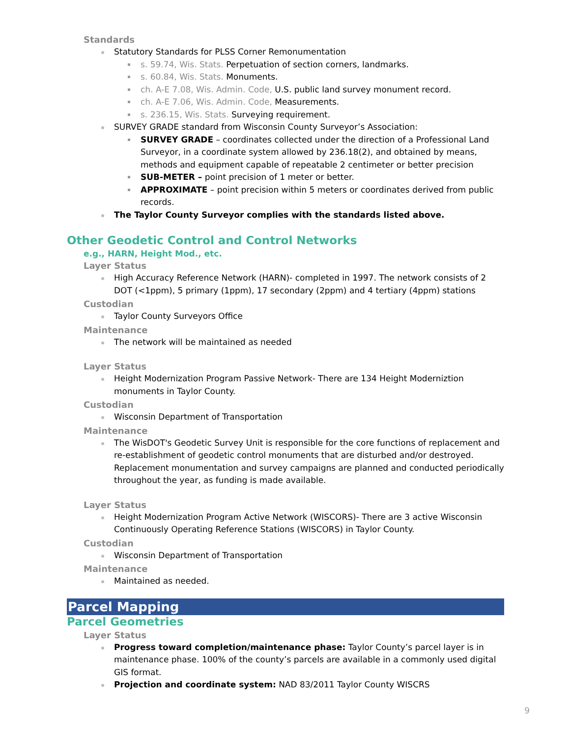Standards
Statutory Standards for PLSS Corner Remonumentation
s. 59.74, Wis. Stats. Perpetuation of section corners, landmarks.
s. 60.84, Wis. Stats. Monuments.
ch. A-E 7.08, Wis. Admin. Code, U.S. public land survey monument record.
ch. A-E 7.06, Wis. Admin. Code, Measurements.
s. 236.15, Wis. Stats. Surveying requirement.
SURVEY GRADE standard from Wisconsin County Surveyor’s Association:
SURVEY GRADE – coordinates collected under the direction of a Professional Land Surveyor, in a coordinate system allowed by 236.18(2), and obtained by means, methods and equipment capable of repeatable 2 centimeter or better precision
SUB-METER – point precision of 1 meter or better.
APPROXIMATE – point precision within 5 meters or coordinates derived from public records.
The Taylor County Surveyor complies with the standards listed above.
Other Geodetic Control and Control Networks
e.g., HARN, Height Mod., etc.
Layer Status
High Accuracy Reference Network (HARN)- completed in 1997. The network consists of 2 DOT (<1ppm), 5 primary (1ppm), 17 secondary (2ppm) and 4 tertiary (4ppm) stations
Custodian
Taylor County Surveyors Office
Maintenance
The network will be maintained as needed
Layer Status
Height Modernization Program Passive Network- There are 134 Height Moderniztion monuments in Taylor County.
Custodian
Wisconsin Department of Transportation
Maintenance
The WisDOT's Geodetic Survey Unit is responsible for the core functions of replacement and re-establishment of geodetic control monuments that are disturbed and/or destroyed. Replacement monumentation and survey campaigns are planned and conducted periodically throughout the year, as funding is made available.
Layer Status
Height Modernization Program Active Network (WISCORS)- There are 3 active Wisconsin Continuously Operating Reference Stations (WISCORS) in Taylor County.
Custodian
Wisconsin Department of Transportation
Maintenance
Maintained as needed.
Parcel Mapping
Parcel Geometries
Layer Status
Progress toward completion/maintenance phase: Taylor County’s parcel layer is in maintenance phase. 100% of the county’s parcels are available in a commonly used digital GIS format.
Projection and coordinate system: NAD 83/2011 Taylor County WISCRS
9